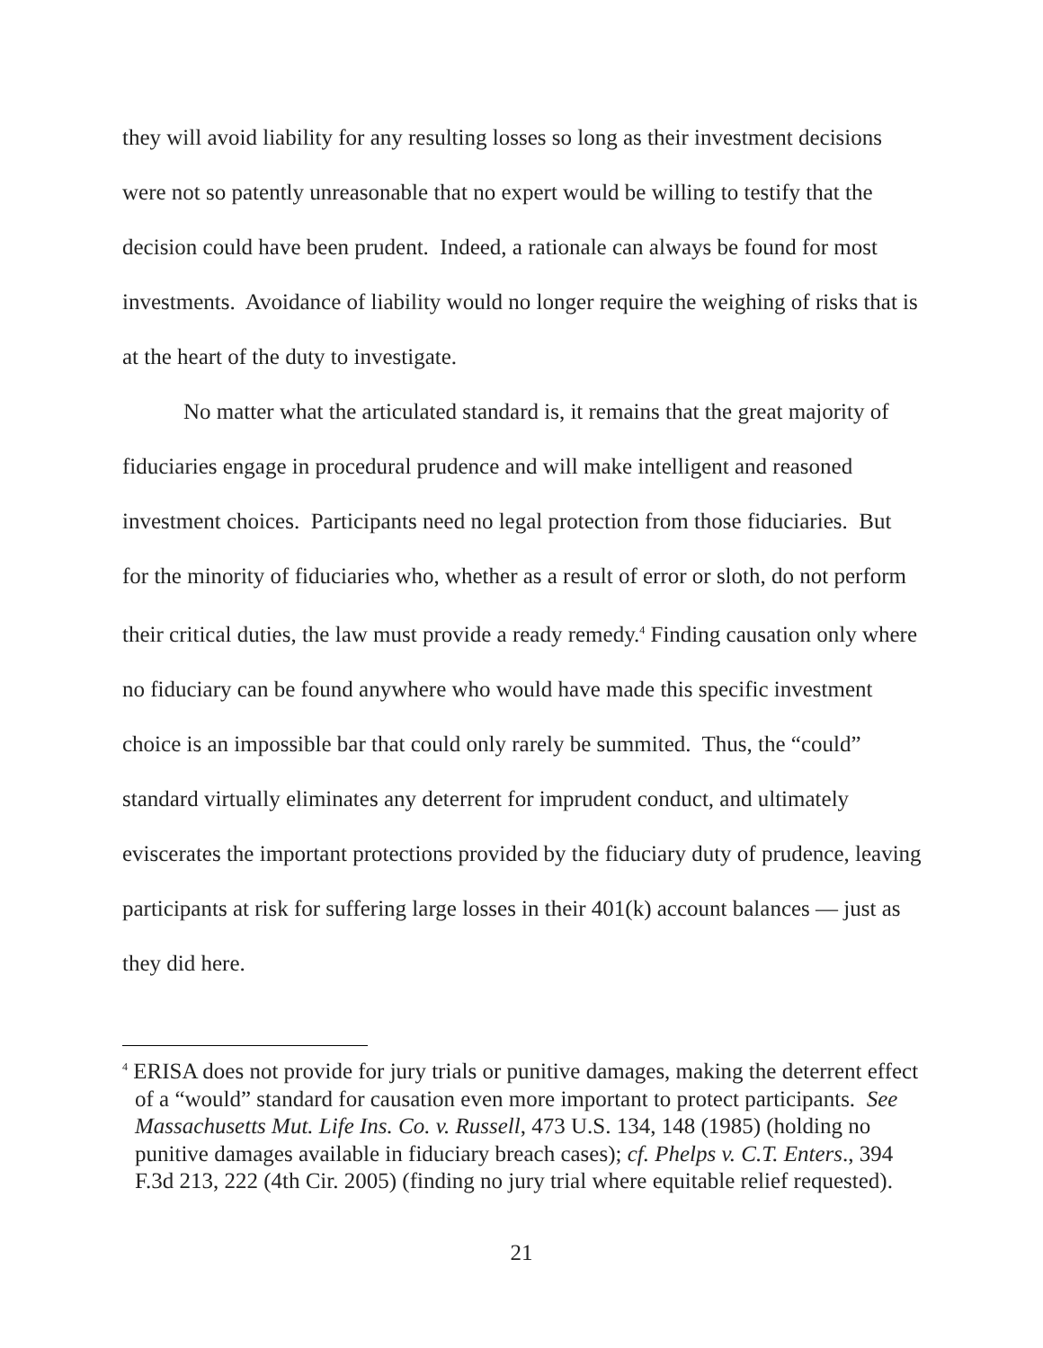they will avoid liability for any resulting losses so long as their investment decisions were not so patently unreasonable that no expert would be willing to testify that the decision could have been prudent. Indeed, a rationale can always be found for most investments. Avoidance of liability would no longer require the weighing of risks that is at the heart of the duty to investigate.
No matter what the articulated standard is, it remains that the great majority of fiduciaries engage in procedural prudence and will make intelligent and reasoned investment choices. Participants need no legal protection from those fiduciaries. But for the minority of fiduciaries who, whether as a result of error or sloth, do not perform their critical duties, the law must provide a ready remedy.<sup>4</sup> Finding causation only where no fiduciary can be found anywhere who would have made this specific investment choice is an impossible bar that could only rarely be summited. Thus, the “could” standard virtually eliminates any deterrent for imprudent conduct, and ultimately eviscerates the important protections provided by the fiduciary duty of prudence, leaving participants at risk for suffering large losses in their 401(k) account balances — just as they did here.
<sup>4</sup> ERISA does not provide for jury trials or punitive damages, making the deterrent effect of a “would” standard for causation even more important to protect participants. See Massachusetts Mut. Life Ins. Co. v. Russell, 473 U.S. 134, 148 (1985) (holding no punitive damages available in fiduciary breach cases); cf. Phelps v. C.T. Enters., 394 F.3d 213, 222 (4th Cir. 2005) (finding no jury trial where equitable relief requested).
21